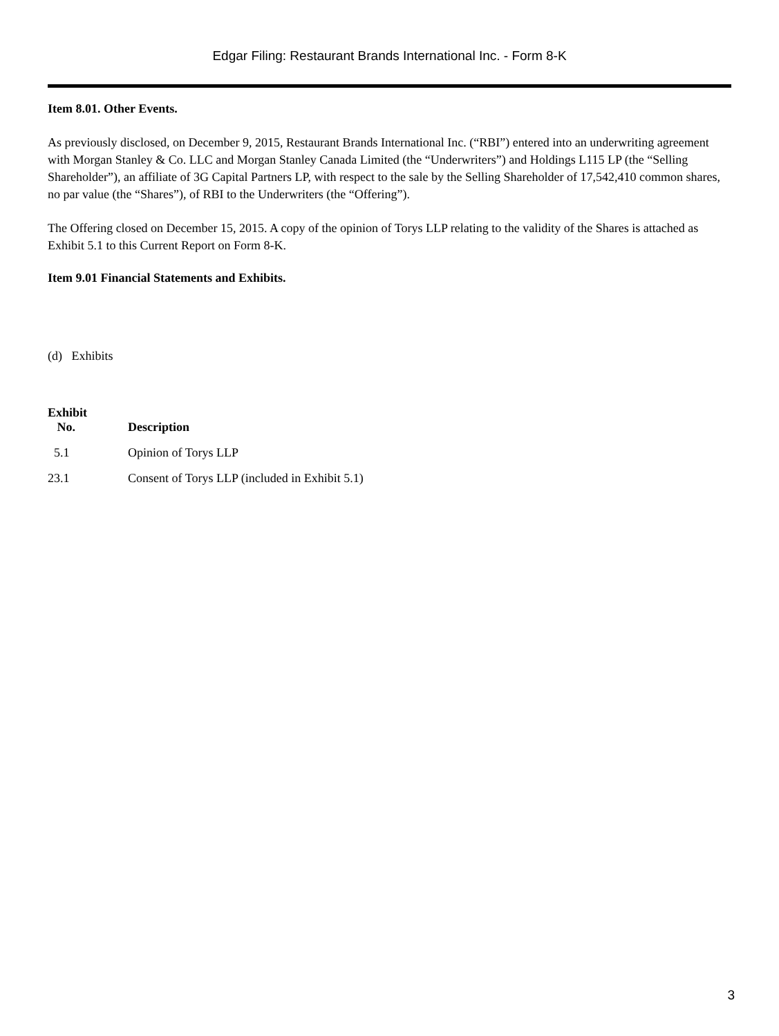Edgar Filing: Restaurant Brands International Inc. - Form 8-K
Item 8.01. Other Events.
As previously disclosed, on December 9, 2015, Restaurant Brands International Inc. (“RBI”) entered into an underwriting agreement with Morgan Stanley & Co. LLC and Morgan Stanley Canada Limited (the “Underwriters”) and Holdings L115 LP (the “Selling Shareholder”), an affiliate of 3G Capital Partners LP, with respect to the sale by the Selling Shareholder of 17,542,410 common shares, no par value (the “Shares”), of RBI to the Underwriters (the “Offering”).
The Offering closed on December 15, 2015. A copy of the opinion of Torys LLP relating to the validity of the Shares is attached as Exhibit 5.1 to this Current Report on Form 8-K.
Item 9.01 Financial Statements and Exhibits.
(d) Exhibits
| Exhibit No. | Description |
| --- | --- |
| 5.1 | Opinion of Torys LLP |
| 23.1 | Consent of Torys LLP (included in Exhibit 5.1) |
3